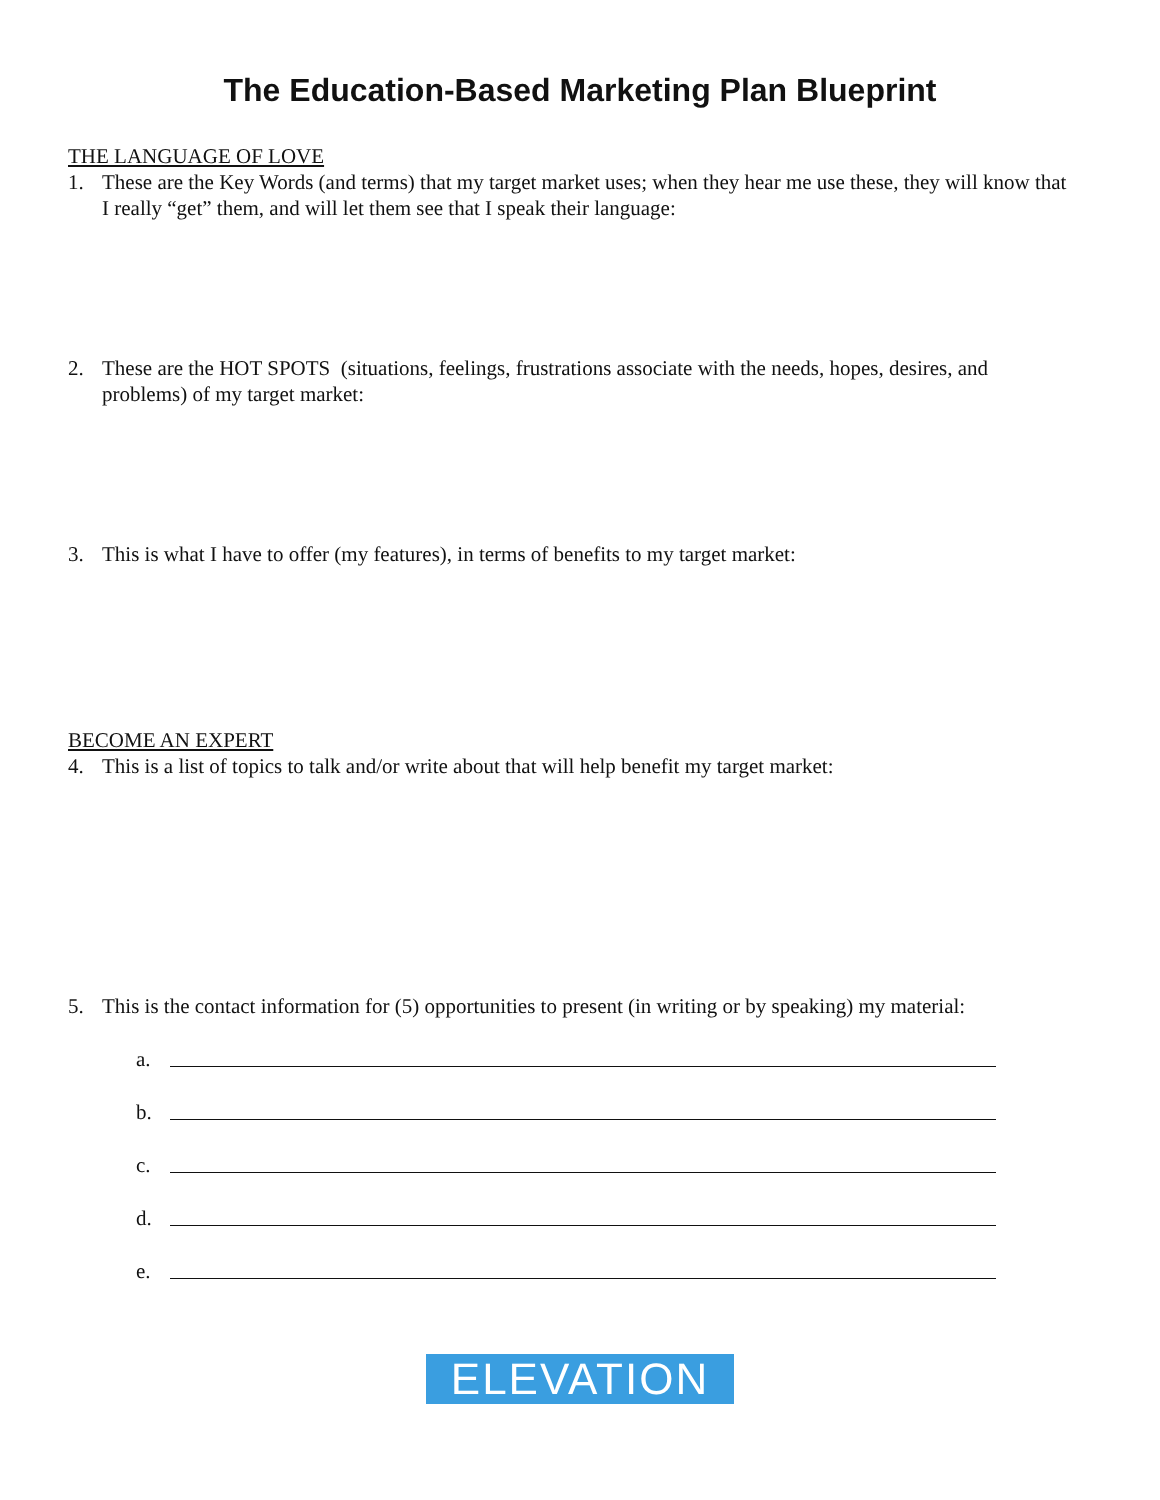The Education-Based Marketing Plan Blueprint
THE LANGUAGE OF LOVE
1. These are the Key Words (and terms) that my target market uses; when they hear me use these, they will know that I really “get” them, and will let them see that I speak their language:
2. These are the HOT SPOTS (situations, feelings, frustrations associate with the needs, hopes, desires, and problems) of my target market:
3. This is what I have to offer (my features), in terms of benefits to my target market:
BECOME AN EXPERT
4. This is a list of topics to talk and/or write about that will help benefit my target market:
5. This is the contact information for (5) opportunities to present (in writing or by speaking) my material:
a.
b.
c.
d.
e.
ELEVATION